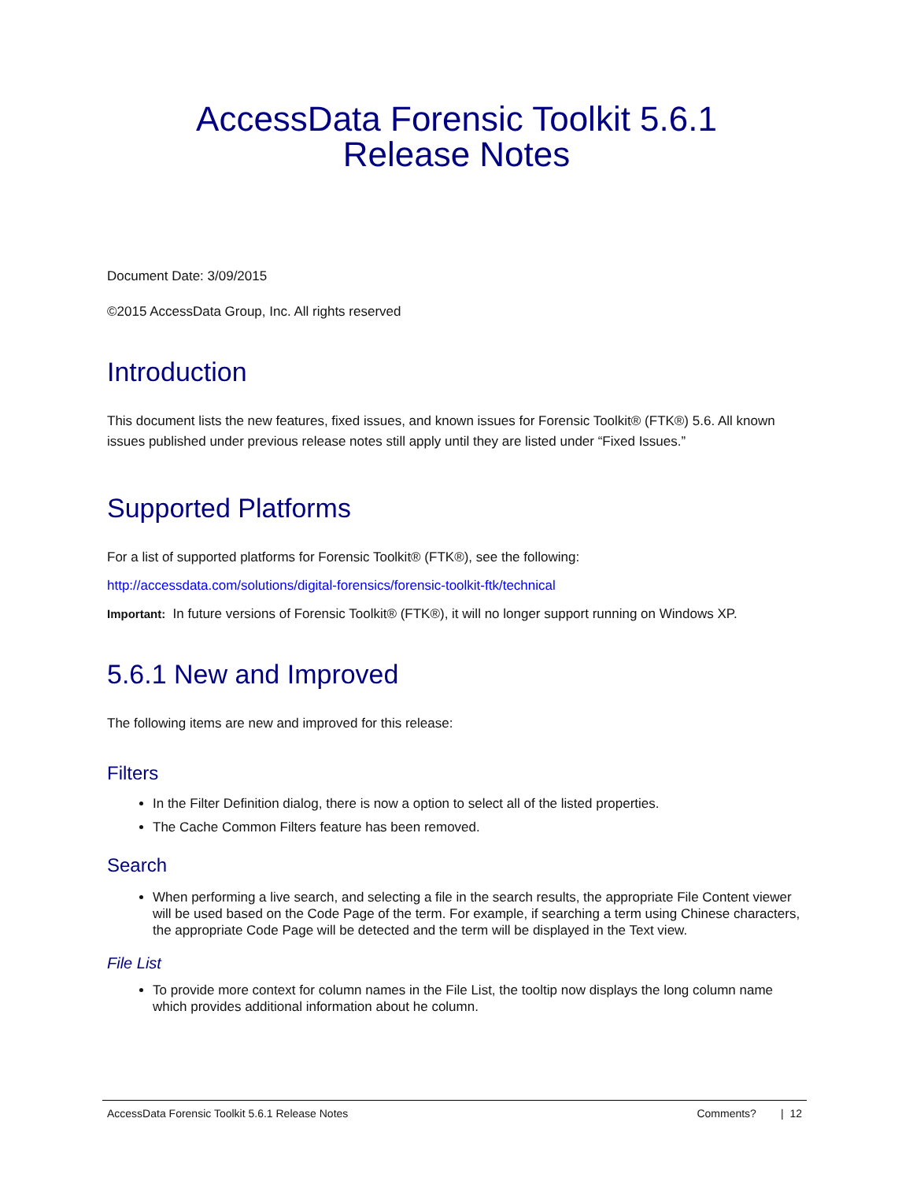AccessData Forensic Toolkit 5.6.1
Release Notes
Document Date: 3/09/2015
©2015 AccessData Group, Inc. All rights reserved
Introduction
This document lists the new features, fixed issues, and known issues for Forensic Toolkit® (FTK®) 5.6. All known issues published under previous release notes still apply until they are listed under “Fixed Issues.”
Supported Platforms
For a list of supported platforms for Forensic Toolkit® (FTK®), see the following:
http://accessdata.com/solutions/digital-forensics/forensic-toolkit-ftk/technical
Important: In future versions of Forensic Toolkit® (FTK®), it will no longer support running on Windows XP.
5.6.1 New and Improved
The following items are new and improved for this release:
Filters
In the Filter Definition dialog, there is now a option to select all of the listed properties.
The Cache Common Filters feature has been removed.
Search
When performing a live search, and selecting a file in the search results, the appropriate File Content viewer will be used based on the Code Page of the term. For example, if searching a term using Chinese characters, the appropriate Code Page will be detected and the term will be displayed in the Text view.
File List
To provide more context for column names in the File List, the tooltip now displays the long column name which provides additional information about he column.
AccessData Forensic Toolkit 5.6.1 Release Notes Comments? | 12